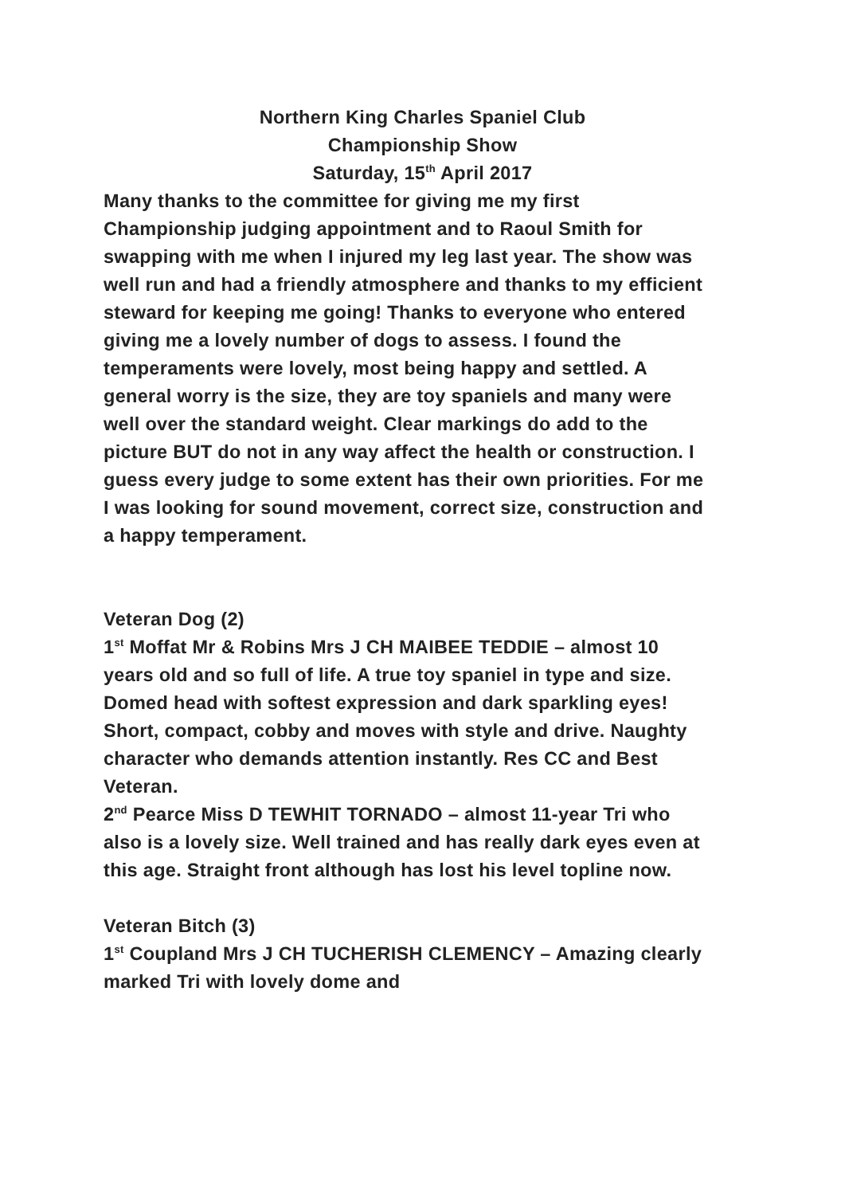Northern King Charles Spaniel Club
Championship Show
Saturday, 15<sup>th</sup> April 2017
Many thanks to the committee for giving me my first Championship judging appointment and to Raoul Smith for swapping with me when I injured my leg last year. The show was well run and had a friendly atmosphere and thanks to my efficient steward for keeping me going! Thanks to everyone who entered giving me a lovely number of dogs to assess. I found the temperaments were lovely, most being happy and settled. A general worry is the size, they are toy spaniels and many were well over the standard weight. Clear markings do add to the picture BUT do not in any way affect the health or construction. I guess every judge to some extent has their own priorities. For me I was looking for sound movement, correct size, construction and a happy temperament.
Veteran Dog (2)
1<sup>st</sup> Moffat Mr & Robins Mrs J CH MAIBEE TEDDIE – almost 10 years old and so full of life. A true toy spaniel in type and size. Domed head with softest expression and dark sparkling eyes! Short, compact, cobby and moves with style and drive. Naughty character who demands attention instantly. Res CC and Best Veteran.
2<sup>nd</sup> Pearce Miss D TEWHIT TORNADO – almost 11-year Tri who also is a lovely size. Well trained and has really dark eyes even at this age. Straight front although has lost his level topline now.
Veteran Bitch (3)
1<sup>st</sup> Coupland Mrs J CH TUCHERISH CLEMENCY – Amazing clearly marked Tri with lovely dome and